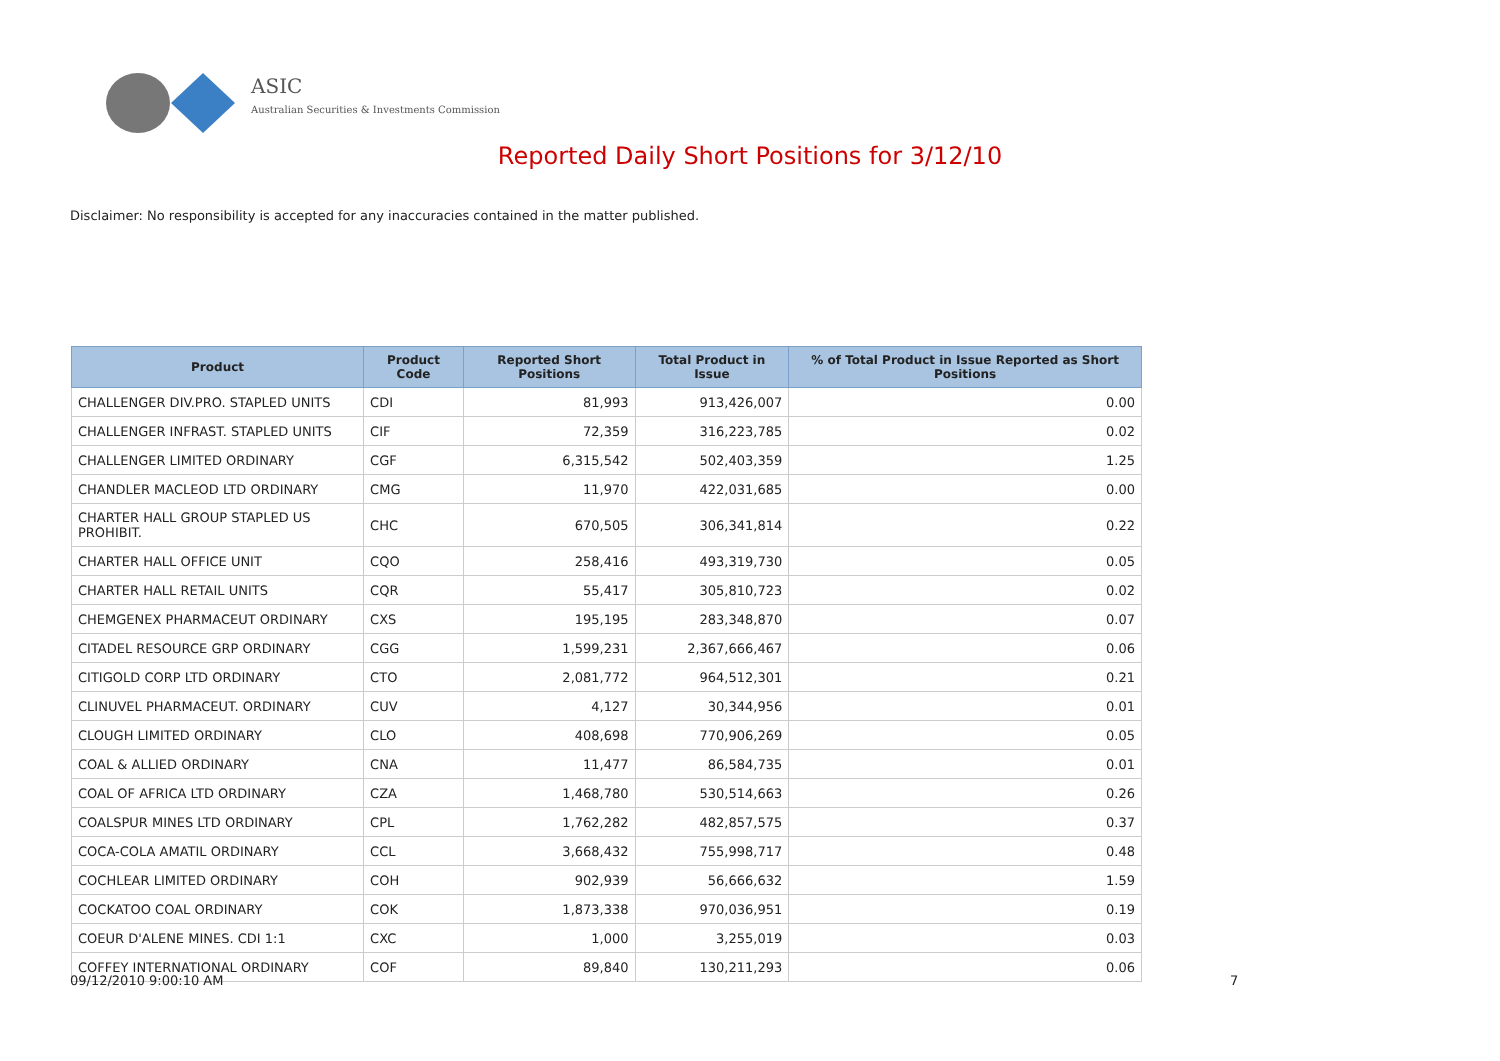ASIC
Australian Securities & Investments Commission
Reported Daily Short Positions for 3/12/10
Disclaimer: No responsibility is accepted for any inaccuracies contained in the matter published.
| Product | Product Code | Reported Short Positions | Total Product in Issue | % of Total Product in Issue Reported as Short Positions |
| --- | --- | --- | --- | --- |
| CHALLENGER DIV.PRO. STAPLED UNITS | CDI | 81,993 | 913,426,007 | 0.00 |
| CHALLENGER INFRAST. STAPLED UNITS | CIF | 72,359 | 316,223,785 | 0.02 |
| CHALLENGER LIMITED ORDINARY | CGF | 6,315,542 | 502,403,359 | 1.25 |
| CHANDLER MACLEOD LTD ORDINARY | CMG | 11,970 | 422,031,685 | 0.00 |
| CHARTER HALL GROUP STAPLED US PROHIBIT. | CHC | 670,505 | 306,341,814 | 0.22 |
| CHARTER HALL OFFICE UNIT | CQO | 258,416 | 493,319,730 | 0.05 |
| CHARTER HALL RETAIL UNITS | CQR | 55,417 | 305,810,723 | 0.02 |
| CHEMGENEX PHARMACEUT ORDINARY | CXS | 195,195 | 283,348,870 | 0.07 |
| CITADEL RESOURCE GRP ORDINARY | CGG | 1,599,231 | 2,367,666,467 | 0.06 |
| CITIGOLD CORP LTD ORDINARY | CTO | 2,081,772 | 964,512,301 | 0.21 |
| CLINUVEL PHARMACEUT. ORDINARY | CUV | 4,127 | 30,344,956 | 0.01 |
| CLOUGH LIMITED ORDINARY | CLO | 408,698 | 770,906,269 | 0.05 |
| COAL & ALLIED ORDINARY | CNA | 11,477 | 86,584,735 | 0.01 |
| COAL OF AFRICA LTD ORDINARY | CZA | 1,468,780 | 530,514,663 | 0.26 |
| COALSPUR MINES LTD ORDINARY | CPL | 1,762,282 | 482,857,575 | 0.37 |
| COCA-COLA AMATIL ORDINARY | CCL | 3,668,432 | 755,998,717 | 0.48 |
| COCHLEAR LIMITED ORDINARY | COH | 902,939 | 56,666,632 | 1.59 |
| COCKATOO COAL ORDINARY | COK | 1,873,338 | 970,036,951 | 0.19 |
| COEUR D'ALENE MINES. CDI 1:1 | CXC | 1,000 | 3,255,019 | 0.03 |
| COFFEY INTERNATIONAL ORDINARY | COF | 89,840 | 130,211,293 | 0.06 |
09/12/2010 9:00:10 AM 7